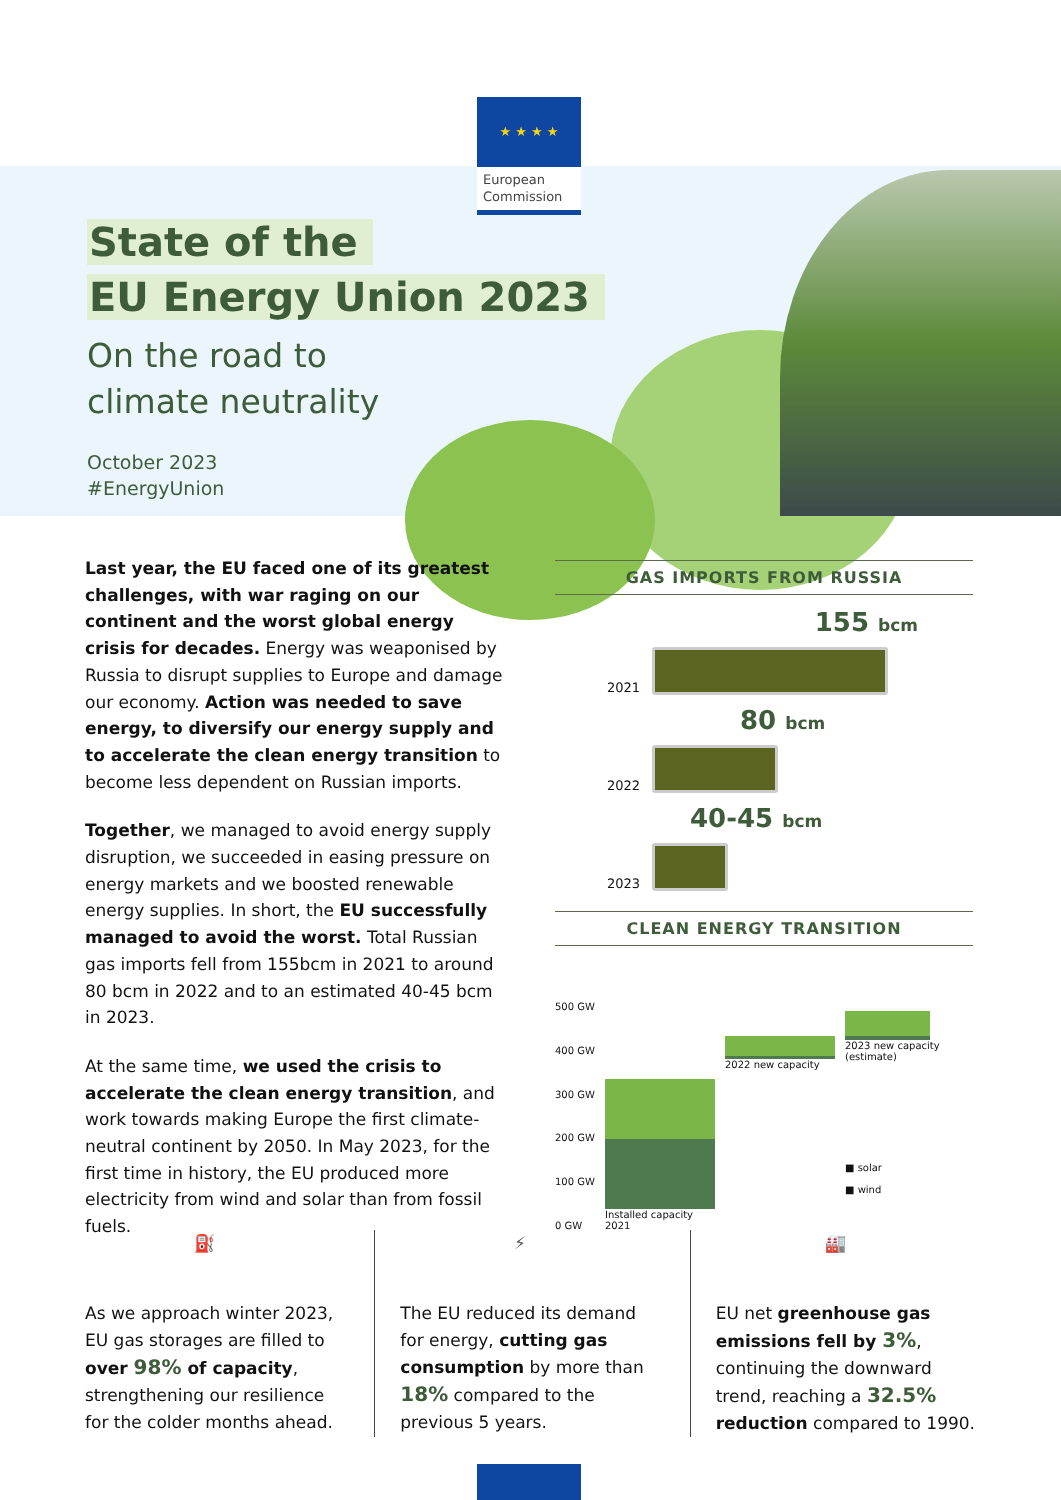★ ★ ★ ★
European Commission
State of the
EU Energy Union 2023
On the road to
climate neutrality
October 2023
#EnergyUnion
Last year, the EU faced one of its greatest challenges, with war raging on our continent and the worst global energy crisis for decades. Energy was weaponised by Russia to disrupt supplies to Europe and damage our economy. Action was needed to save energy, to diversify our energy supply and to accelerate the clean energy transition to become less dependent on Russian imports.
Together, we managed to avoid energy supply disruption, we succeeded in easing pressure on energy markets and we boosted renewable energy supplies. In short, the EU successfully managed to avoid the worst. Total Russian gas imports fell from 155bcm in 2021 to around 80 bcm in 2022 and to an estimated 40-45 bcm in 2023.
At the same time, we used the crisis to accelerate the clean energy transition, and work towards making Europe the first climate-neutral continent by 2050. In May 2023, for the first time in history, the EU produced more electricity from wind and solar than from fossil fuels.
GAS IMPORTS FROM RUSSIA
155 bcm
2021
80 bcm
2022
40-45 bcm
2023
CLEAN ENERGY TRANSITION
500 GW
400 GW
300 GW
200 GW
100 GW
0 GW
Installed capacity 2021
2022 new capacity
2023 new capacity (estimate)
■ solar
■ wind
⛽
As we approach winter 2023, EU gas storages are filled to over 98% of capacity, strengthening our resilience for the colder months ahead.
⚡
The EU reduced its demand for energy, cutting gas consumption by more than 18% compared to the previous 5 years.
🏭
EU net greenhouse gas emissions fell by 3%, continuing the downward trend, reaching a 32.5% reduction compared to 1990.